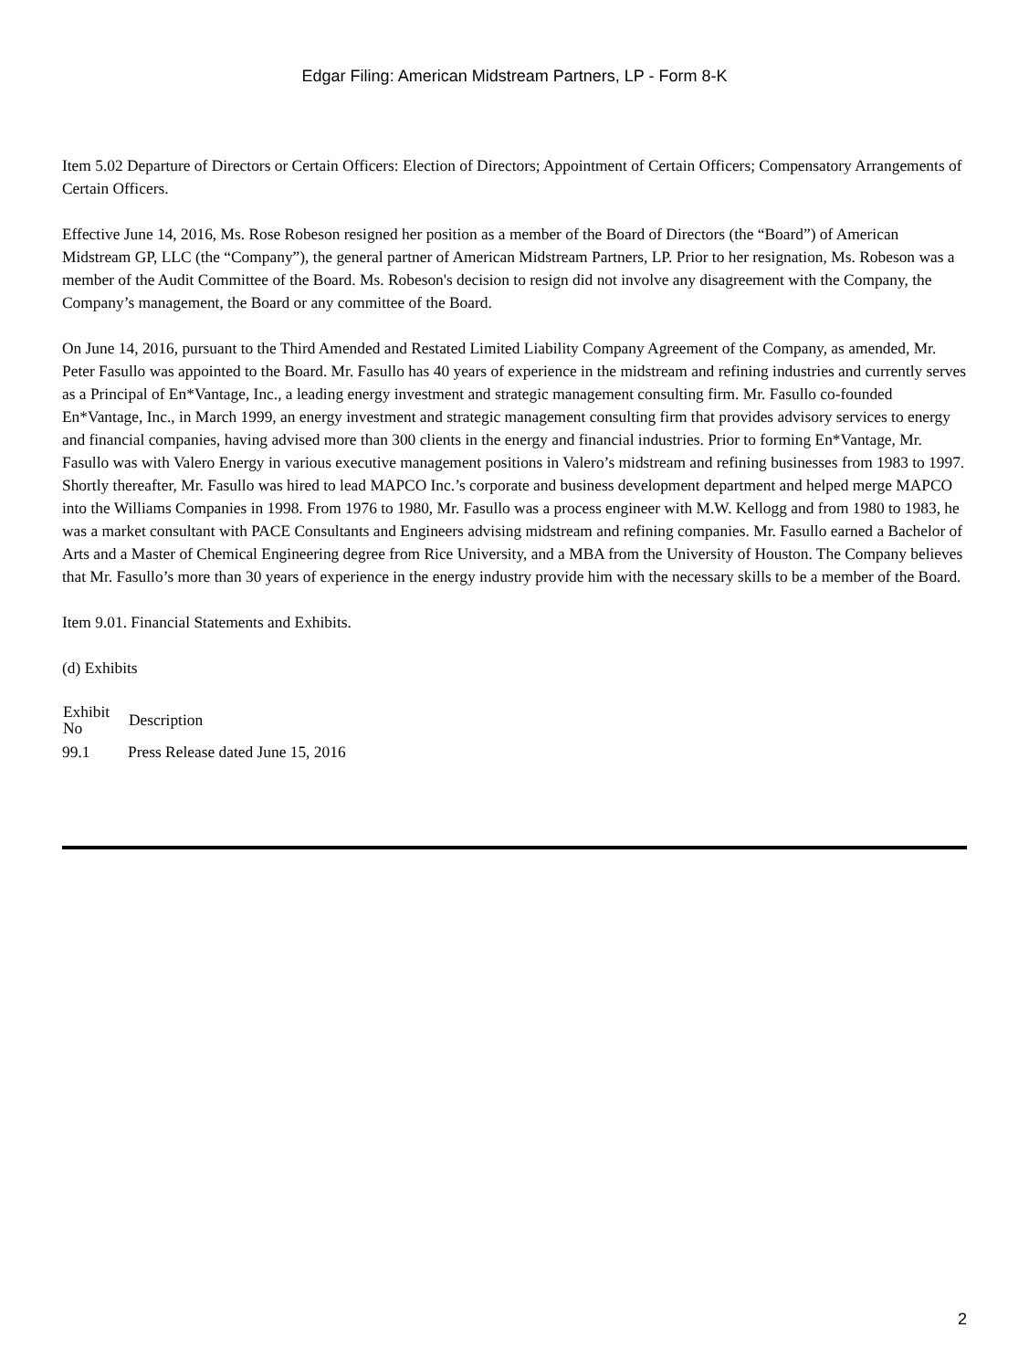Edgar Filing: American Midstream Partners, LP - Form 8-K
Item 5.02 Departure of Directors or Certain Officers: Election of Directors; Appointment of Certain Officers; Compensatory Arrangements of Certain Officers.
Effective June 14, 2016, Ms. Rose Robeson resigned her position as a member of the Board of Directors (the “Board”) of American Midstream GP, LLC (the “Company”), the general partner of American Midstream Partners, LP. Prior to her resignation, Ms. Robeson was a member of the Audit Committee of the Board. Ms. Robeson's decision to resign did not involve any disagreement with the Company, the Company’s management, the Board or any committee of the Board.
On June 14, 2016, pursuant to the Third Amended and Restated Limited Liability Company Agreement of the Company, as amended, Mr. Peter Fasullo was appointed to the Board. Mr. Fasullo has 40 years of experience in the midstream and refining industries and currently serves as a Principal of En*Vantage, Inc., a leading energy investment and strategic management consulting firm. Mr. Fasullo co-founded En*Vantage, Inc., in March 1999, an energy investment and strategic management consulting firm that provides advisory services to energy and financial companies, having advised more than 300 clients in the energy and financial industries. Prior to forming En*Vantage, Mr. Fasullo was with Valero Energy in various executive management positions in Valero’s midstream and refining businesses from 1983 to 1997. Shortly thereafter, Mr. Fasullo was hired to lead MAPCO Inc.’s corporate and business development department and helped merge MAPCO into the Williams Companies in 1998. From 1976 to 1980, Mr. Fasullo was a process engineer with M.W. Kellogg and from 1980 to 1983, he was a market consultant with PACE Consultants and Engineers advising midstream and refining companies. Mr. Fasullo earned a Bachelor of Arts and a Master of Chemical Engineering degree from Rice University, and a MBA from the University of Houston. The Company believes that Mr. Fasullo’s more than 30 years of experience in the energy industry provide him with the necessary skills to be a member of the Board.
Item 9.01. Financial Statements and Exhibits.
(d) Exhibits
| Exhibit No | Description |
| --- | --- |
| 99.1 | Press Release dated June 15, 2016 |
2